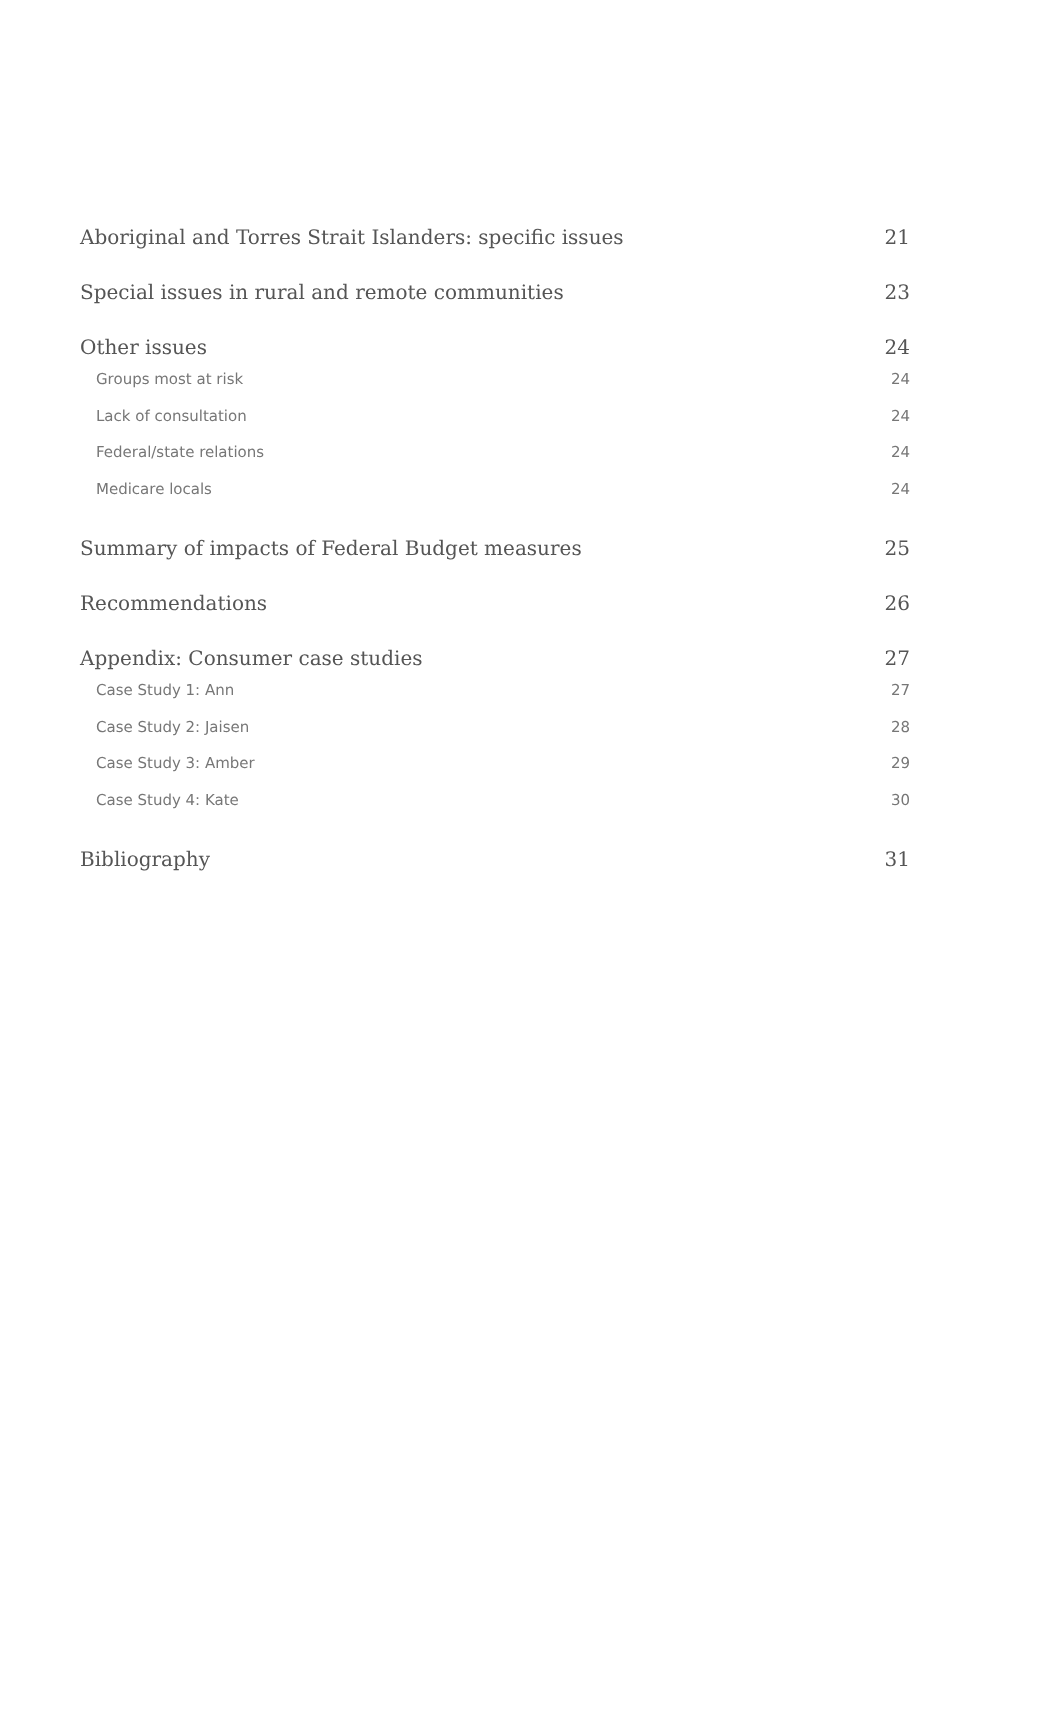Aboriginal and Torres Strait Islanders: specific issues 21
Special issues in rural and remote communities 23
Other issues 24
Groups most at risk 24
Lack of consultation 24
Federal/state relations 24
Medicare locals 24
Summary of impacts of Federal Budget measures 25
Recommendations 26
Appendix: Consumer case studies 27
Case Study 1: Ann 27
Case Study 2: Jaisen 28
Case Study 3: Amber 29
Case Study 4: Kate 30
Bibliography 31